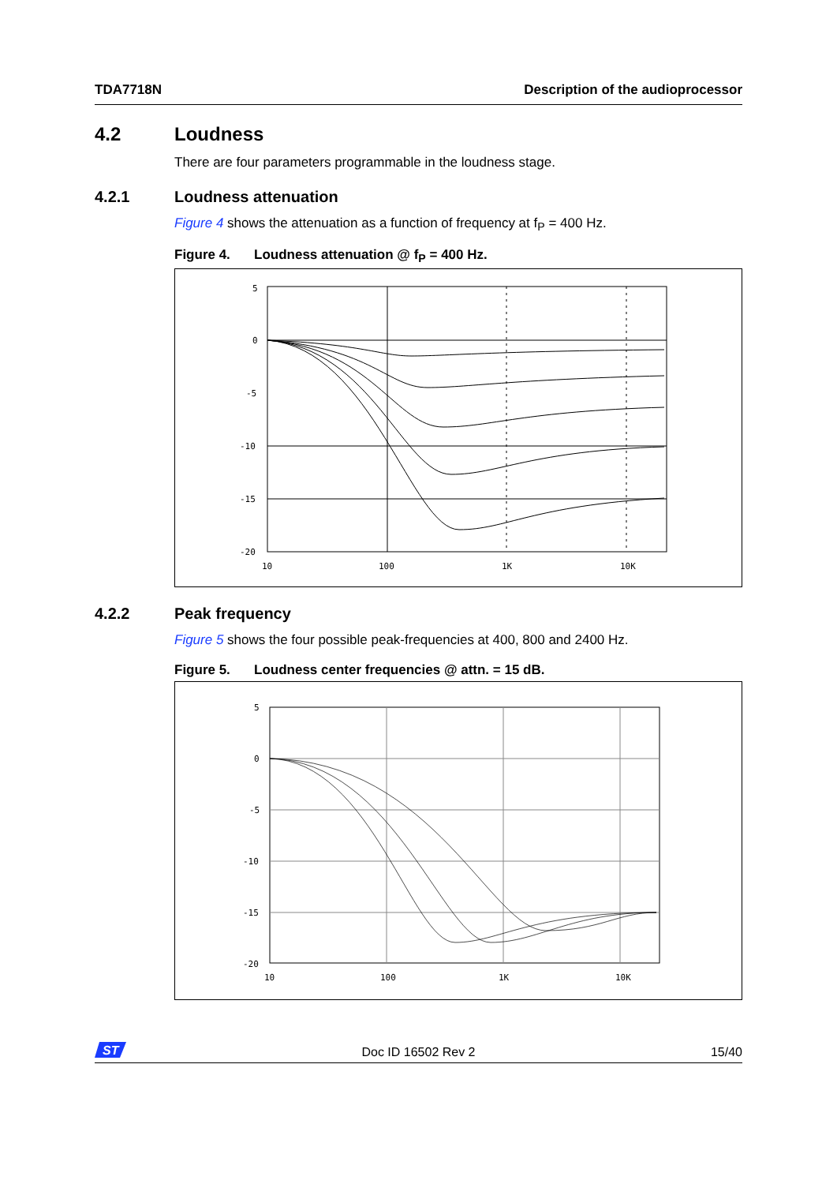TDA7718N Description of the audioprocessor
4.2 Loudness
There are four parameters programmable in the loudness stage.
4.2.1 Loudness attenuation
Figure 4 shows the attenuation as a function of frequency at f<sub>P</sub> = 400 Hz.
Figure 4. Loudness attenuation @ f<sub>P</sub> = 400 Hz.
5
0
-5
-10
-15
-20
10
100
1K
10K
4.2.2 Peak frequency
Figure 5 shows the four possible peak-frequencies at 400, 800 and 2400 Hz.
Figure 5. Loudness center frequencies @ attn. = 15 dB.
5
0
-5
-10
-15
-20
10
100
1K
10K
ST
Doc ID 16502 Rev 2 15/40